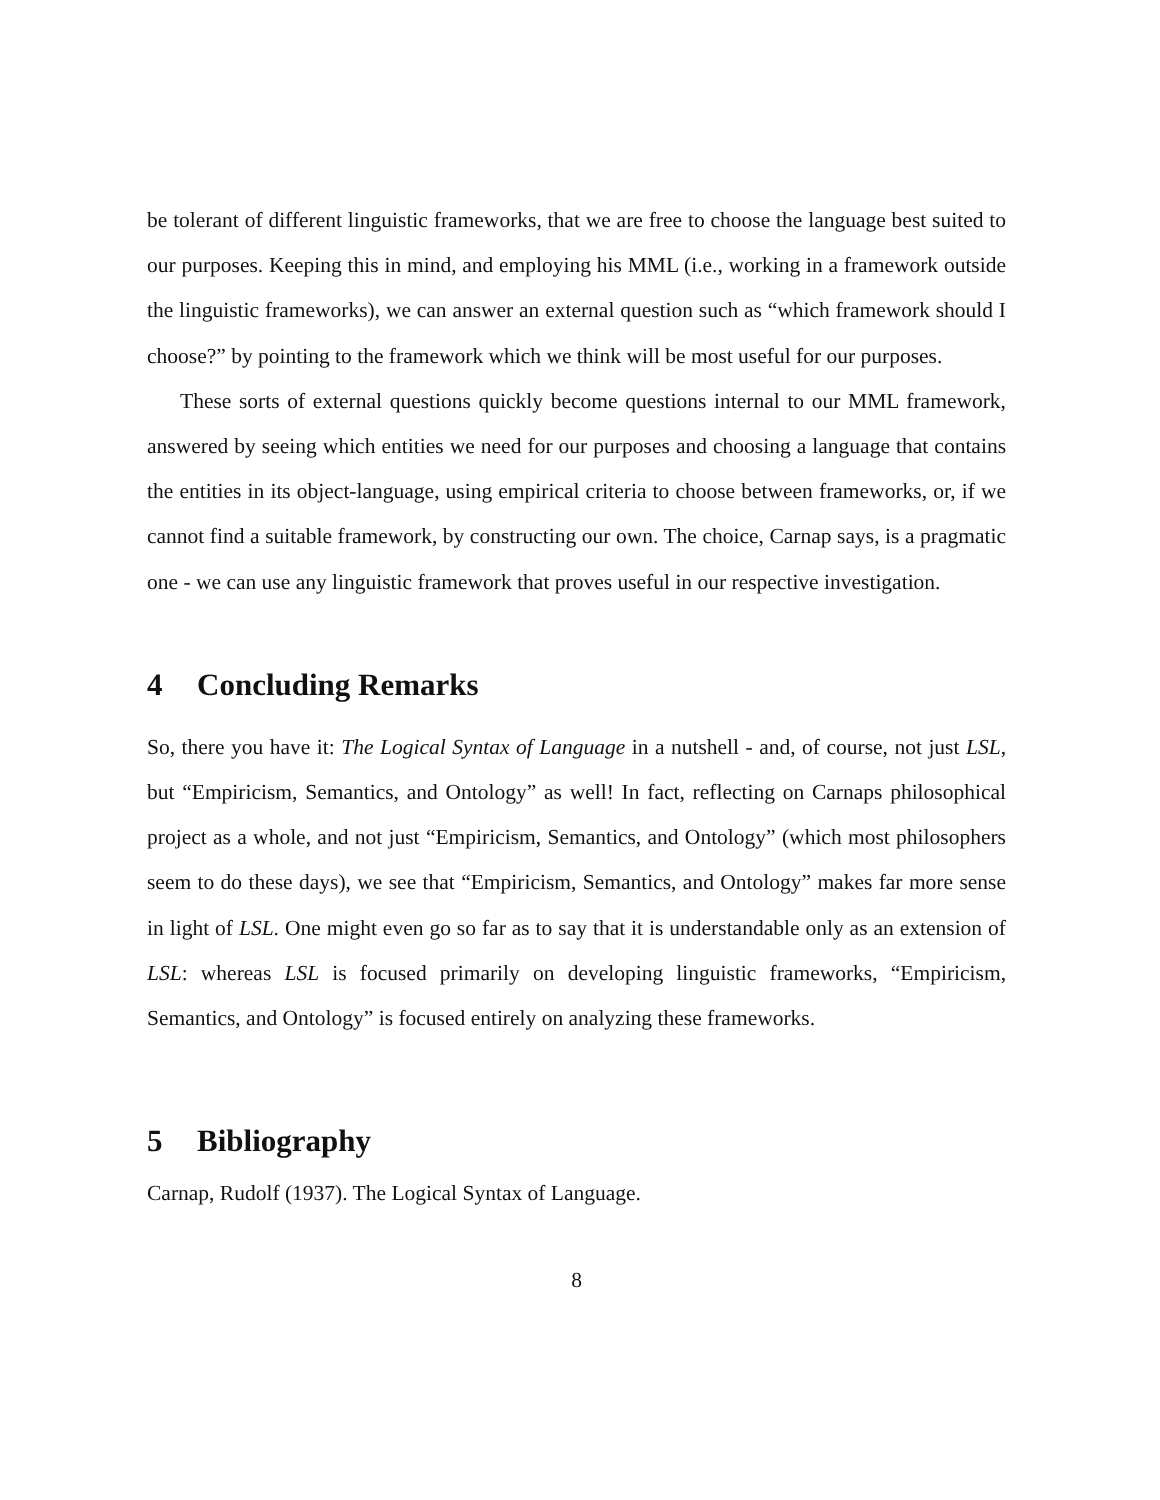be tolerant of different linguistic frameworks, that we are free to choose the language best suited to our purposes. Keeping this in mind, and employing his MML (i.e., working in a framework outside the linguistic frameworks), we can answer an external question such as “which framework should I choose?” by pointing to the framework which we think will be most useful for our purposes.
These sorts of external questions quickly become questions internal to our MML framework, answered by seeing which entities we need for our purposes and choosing a language that contains the entities in its object-language, using empirical criteria to choose between frameworks, or, if we cannot find a suitable framework, by constructing our own. The choice, Carnap says, is a pragmatic one - we can use any linguistic framework that proves useful in our respective investigation.
4 Concluding Remarks
So, there you have it: The Logical Syntax of Language in a nutshell - and, of course, not just LSL, but “Empiricism, Semantics, and Ontology” as well! In fact, reflecting on Carnaps philosophical project as a whole, and not just “Empiricism, Semantics, and Ontology” (which most philosophers seem to do these days), we see that “Empiricism, Semantics, and Ontology” makes far more sense in light of LSL. One might even go so far as to say that it is understandable only as an extension of LSL: whereas LSL is focused primarily on developing linguistic frameworks, “Empiricism, Semantics, and Ontology” is focused entirely on analyzing these frameworks.
5 Bibliography
Carnap, Rudolf (1937). The Logical Syntax of Language.
8